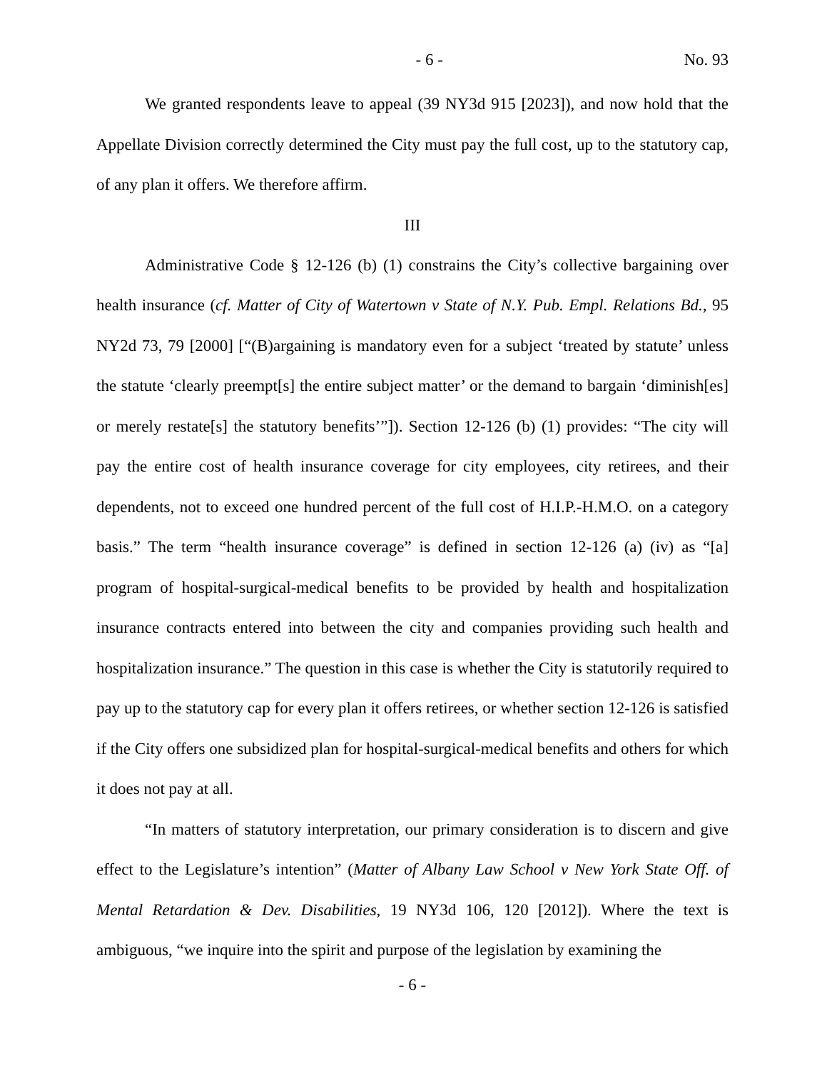- 6 - No. 93
We granted respondents leave to appeal (39 NY3d 915 [2023]), and now hold that the Appellate Division correctly determined the City must pay the full cost, up to the statutory cap, of any plan it offers. We therefore affirm.
III
Administrative Code § 12-126 (b) (1) constrains the City’s collective bargaining over health insurance (cf. Matter of City of Watertown v State of N.Y. Pub. Empl. Relations Bd., 95 NY2d 73, 79 [2000] [“(B)argaining is mandatory even for a subject ‘treated by statute’ unless the statute ‘clearly preempt[s] the entire subject matter’ or the demand to bargain ‘diminish[es] or merely restate[s] the statutory benefits’”]). Section 12-126 (b) (1) provides: “The city will pay the entire cost of health insurance coverage for city employees, city retirees, and their dependents, not to exceed one hundred percent of the full cost of H.I.P.-H.M.O. on a category basis.” The term “health insurance coverage” is defined in section 12-126 (a) (iv) as “[a] program of hospital-surgical-medical benefits to be provided by health and hospitalization insurance contracts entered into between the city and companies providing such health and hospitalization insurance.” The question in this case is whether the City is statutorily required to pay up to the statutory cap for every plan it offers retirees, or whether section 12-126 is satisfied if the City offers one subsidized plan for hospital-surgical-medical benefits and others for which it does not pay at all.
“In matters of statutory interpretation, our primary consideration is to discern and give effect to the Legislature’s intention” (Matter of Albany Law School v New York State Off. of Mental Retardation & Dev. Disabilities, 19 NY3d 106, 120 [2012]). Where the text is ambiguous, “we inquire into the spirit and purpose of the legislation by examining the
- 6 -